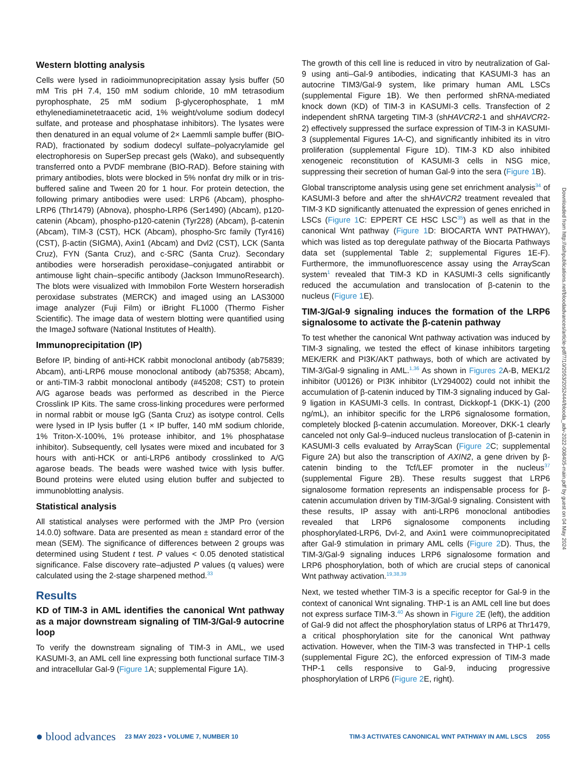Western blotting analysis
Cells were lysed in radioimmunoprecipitation assay lysis buffer (50 mM Tris pH 7.4, 150 mM sodium chloride, 10 mM tetrasodium pyrophosphate, 25 mM sodium β-glycerophosphate, 1 mM ethylenediaminetetraacetic acid, 1% weight/volume sodium dodecyl sulfate, and protease and phosphatase inhibitors). The lysates were then denatured in an equal volume of 2× Laemmli sample buffer (BIO-RAD), fractionated by sodium dodecyl sulfate–polyacrylamide gel electrophoresis on SuperSep precast gels (Wako), and subsequently transferred onto a PVDF membrane (BIO-RAD). Before staining with primary antibodies, blots were blocked in 5% nonfat dry milk or in tris-buffered saline and Tween 20 for 1 hour. For protein detection, the following primary antibodies were used: LRP6 (Abcam), phospho-LRP6 (Thr1479) (Abnova), phospho-LRP6 (Ser1490) (Abcam), p120-catenin (Abcam), phospho-p120-catenin (Tyr228) (Abcam), β-catenin (Abcam), TIM-3 (CST), HCK (Abcam), phospho-Src family (Tyr416) (CST), β-actin (SIGMA), Axin1 (Abcam) and Dvl2 (CST), LCK (Santa Cruz), FYN (Santa Cruz), and c-SRC (Santa Cruz). Secondary antibodies were horseradish peroxidase–conjugated antirabbit or antimouse light chain–specific antibody (Jackson ImmunoResearch). The blots were visualized with Immobilon Forte Western horseradish peroxidase substrates (MERCK) and imaged using an LAS3000 image analyzer (Fuji Film) or iBright FL1000 (Thermo Fisher Scientific). The image data of western blotting were quantified using the ImageJ software (National Institutes of Health).
Immunoprecipitation (IP)
Before IP, binding of anti-HCK rabbit monoclonal antibody (ab75839; Abcam), anti-LRP6 mouse monoclonal antibody (ab75358; Abcam), or anti-TIM-3 rabbit monoclonal antibody (#45208; CST) to protein A/G agarose beads was performed as described in the Pierce Crosslink IP Kits. The same cross-linking procedures were performed in normal rabbit or mouse IgG (Santa Cruz) as isotype control. Cells were lysed in IP lysis buffer (1 × IP buffer, 140 mM sodium chloride, 1% Triton-X-100%, 1% protease inhibitor, and 1% phosphatase inhibitor). Subsequently, cell lysates were mixed and incubated for 3 hours with anti-HCK or anti-LRP6 antibody crosslinked to A/G agarose beads. The beads were washed twice with lysis buffer. Bound proteins were eluted using elution buffer and subjected to immunoblotting analysis.
Statistical analysis
All statistical analyses were performed with the JMP Pro (version 14.0.0) software. Data are presented as mean ± standard error of the mean (SEM). The significance of differences between 2 groups was determined using Student t test. P values < 0.05 denoted statistical significance. False discovery rate–adjusted P values (q values) were calculated using the 2-stage sharpened method.<sup>33</sup>
Results
KD of TIM-3 in AML identifies the canonical Wnt pathway as a major downstream signaling of TIM-3/Gal-9 autocrine loop
To verify the downstream signaling of TIM-3 in AML, we used KASUMI-3, an AML cell line expressing both functional surface TIM-3 and intracellular Gal-9 (Figure 1 A; supplemental Figure 1A).
The growth of this cell line is reduced in vitro by neutralization of Gal-9 using anti–Gal-9 antibodies, indicating that KASUMI-3 has an autocrine TIM3/Gal-9 system, like primary human AML LSCs (supplemental Figure 1B). We then performed shRNA-mediated knock down (KD) of TIM-3 in KASUMI-3 cells. Transfection of 2 independent shRNA targeting TIM-3 (shHAVCR2-1 and shHAVCR2-2) effectively suppressed the surface expression of TIM-3 in KASUMI-3 (supplemental Figures 1A-C), and significantly inhibited its in vitro proliferation (supplemental Figure 1D). TIM-3 KD also inhibited xenogeneic reconstitution of KASUMI-3 cells in NSG mice, suppressing their secretion of human Gal-9 into the sera (Figure 1 B).
Global transcriptome analysis using gene set enrichment analysis<sup>34</sup> of KASUMI-3 before and after the shHAVCR2 treatment revealed that TIM-3 KD significantly attenuated the expression of genes enriched in LSCs (Figure 1 C: EPPERT CE HSC LSC<sup>35</sup>) as well as that in the canonical Wnt pathway (Figure 1 D: BIOCARTA WNT PATHWAY), which was listed as top deregulate pathway of the Biocarta Pathways data set (supplemental Table 2; supplemental Figures 1E-F). Furthermore, the immunofluorescence assay using the ArrayScan system<sup>1</sup> revealed that TIM-3 KD in KASUMI-3 cells significantly reduced the accumulation and translocation of β-catenin to the nucleus (Figure 1 E).
TIM-3/Gal-9 signaling induces the formation of the LRP6 signalosome to activate the β-catenin pathway
To test whether the canonical Wnt pathway activation was induced by TIM-3 signaling, we tested the effect of kinase inhibitors targeting MEK/ERK and PI3K/AKT pathways, both of which are activated by TIM-3/Gal-9 signaling in AML.<sup>1,36</sup> As shown in Figures 2 A-B, MEK1/2 inhibitor (U0126) or PI3K inhibitor (LY294002) could not inhibit the accumulation of β-catenin induced by TIM-3 signaling induced by Gal-9 ligation in KASUMI-3 cells. In contrast, Dickkopf-1 (DKK-1) (200 ng/mL), an inhibitor specific for the LRP6 signalosome formation, completely blocked β-catenin accumulation. Moreover, DKK-1 clearly canceled not only Gal-9–induced nucleus translocation of β-catenin in KASUMI-3 cells evaluated by ArrayScan (Figure 2 C; supplemental Figure 2A) but also the transcription of AXIN2, a gene driven by β-catenin binding to the Tcf/LEF promoter in the nucleus<sup>37</sup> (supplemental Figure 2B). These results suggest that LRP6 signalosome formation represents an indispensable process for β-catenin accumulation driven by TIM-3/Gal-9 signaling. Consistent with these results, IP assay with anti-LRP6 monoclonal antibodies revealed that LRP6 signalosome components including phosphorylated-LRP6, Dvl-2, and Axin1 were coimmunoprecipitated after Gal-9 stimulation in primary AML cells (Figure 2 D). Thus, the TIM-3/Gal-9 signaling induces LRP6 signalosome formation and LRP6 phosphorylation, both of which are crucial steps of canonical Wnt pathway activation.<sup>19,38,39</sup>
Next, we tested whether TIM-3 is a specific receptor for Gal-9 in the context of canonical Wnt signaling. THP-1 is an AML cell line but does not express surface TIM-3.<sup>40</sup> As shown in Figure 2 E (left), the addition of Gal-9 did not affect the phosphorylation status of LRP6 at Thr1479, a critical phosphorylation site for the canonical Wnt pathway activation. However, when the TIM-3 was transfected in THP-1 cells (supplemental Figure 2C), the enforced expression of TIM-3 made THP-1 cells responsive to Gal-9, inducing progressive phosphorylation of LRP6 (Figure 2 E, right).
Downloaded from http://ashpublications.net/bloodadvances/article-pdf/7/10/2053/2052444/blooda_adv-2022-008405-main.pdf by guest on 04 May 2024
● blood advances 23 MAY 2023 • VOLUME 7, NUMBER 10 TIM-3 ACTIVATES CANONICAL WNT PATHWAY IN AML LSCS 2055